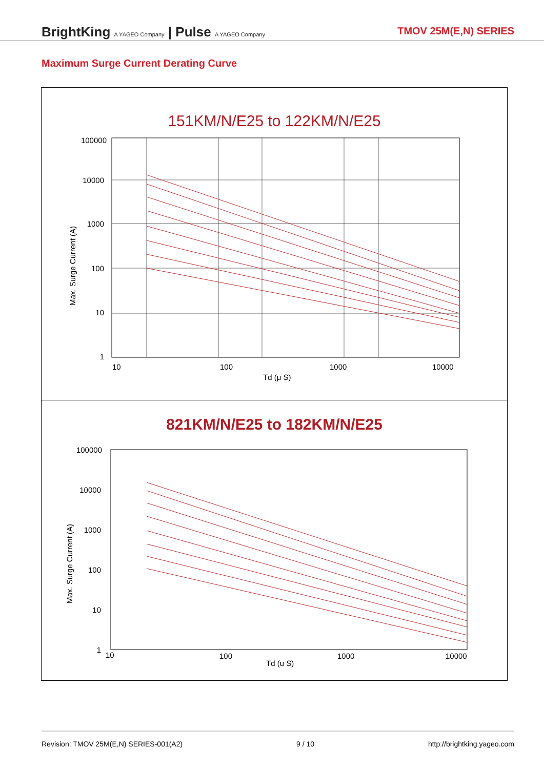BrightKing A YAGEO Company | Pulse A YAGEO Company
TMOV 25M(E,N) SERIES
Maximum Surge Current Derating Curve
151KM/N/E25 to 122KM/N/E25
100000
10000
1000
100
10
1
10
100
1000
10000
Td (μ S)
Max. Surge Current (A)
821KM/N/E25 to 182KM/N/E25
100000
10000
1000
100
10
1
10
100
1000
10000
Td (u S)
Max. Surge Current (A)
Revision: TMOV 25M(E,N) SERIES-001(A2) 9 / 10 http://brightking.yageo.com